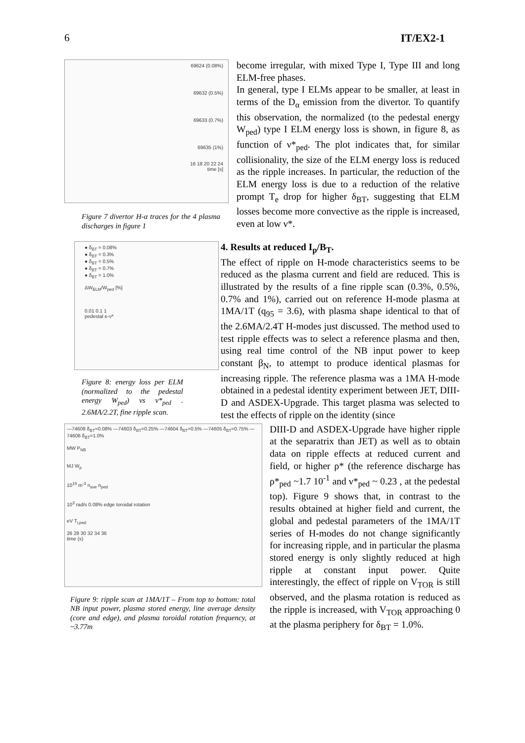6 IT/EX2-1
69624 (0.08%)
69632 (0.5%)
69633 (0.7%)
69635 (1%)
16 18 20 22 24
time [s]
Figure 7 divertor H-α traces for the 4 plasma discharges in figure 1
become irregular, with mixed Type I, Type III and long ELM-free phases.
In general, type I ELMs appear to be smaller, at least in terms of the D<sub>α</sub> emission from the divertor. To quantify this observation, the normalized (to the pedestal energy W<sub>ped</sub>) type I ELM energy loss is shown, in figure 8, as function of ν*<sub>ped</sub>. The plot indicates that, for similar collisionality, the size of the ELM energy loss is reduced as the ripple increases. In particular, the reduction of the ELM energy loss is due to a reduction of the relative prompt T<sub>e</sub> drop for higher δ<sub>BT</sub>, suggesting that ELM losses become more convective as the ripple is increased, even at low ν*.
● δ<sub>BT</sub> = 0.08%
● δ<sub>BT</sub> = 0.3%
● δ<sub>BT</sub> = 0.5%
● δ<sub>BT</sub> = 0.7%
● δ<sub>BT</sub> = 1.0%
ΔW<sub>ELM</sub>/W<sub>ped</sub> [%]
0.01 0.1 1
pedestal e-ν*
Figure 8: energy loss per ELM (normalized to the pedestal energy W<sub>ped</sub>) vs ν*<sub>ped</sub> . 2.6MA/2.2T, fine ripple scan.
4. Results at reduced I<sub>p</sub>/B<sub>T</sub>.
The effect of ripple on H-mode characteristics seems to be reduced as the plasma current and field are reduced. This is illustrated by the results of a fine ripple scan (0.3%, 0.5%, 0.7% and 1%), carried out on reference H-mode plasma at 1MA/1T (q<sub>95</sub> = 3.6), with plasma shape identical to that of the 2.6MA/2.4T H-modes just discussed. The method used to test ripple effects was to select a reference plasma and then, using real time control of the NB input power to keep constant β<sub>N</sub>, to attempt to produce identical plasmas for increasing ripple. The reference plasma was a 1MA H-mode obtained in a pedestal identity experiment between JET, DIII-D and ASDEX-Upgrade. This target plasma was selected to test the effects of ripple on the identity (since
—74608 δ<sub>BT</sub>=0.08% —74603 δ<sub>BT</sub>=0.25% —74604 δ<sub>BT</sub>=0.5% —74605 δ<sub>BT</sub>=0.75% —74606 δ<sub>BT</sub>=1.0%
MW P<sub>NB</sub>
MJ W<sub>p</sub>
10<sup>19</sup> m<sup>-3</sup> n<sub>ave</sub> n<sub>ped</sub>
10<sup>3</sup> rad/s 0.08% edge toroidal rotation
eV T<sub>i,ped</sub>
26 28 30 32 34 36
time (s)
Figure 9: ripple scan at 1MA/1T – From top to bottom: total NB input power, plasma stored energy, line average density (core and edge), and plasma toroidal rotation frequency, at ~3.77m
DIII-D and ASDEX-Upgrade have higher ripple at the separatrix than JET) as well as to obtain data on ripple effects at reduced current and field, or higher ρ* (the reference discharge has ρ*<sub>ped</sub> ~1.7 10<sup>-1</sup> and ν*<sub>ped</sub> ~ 0.23 , at the pedestal top). Figure 9 shows that, in contrast to the results obtained at higher field and current, the global and pedestal parameters of the 1MA/1T series of H-modes do not change significantly for increasing ripple, and in particular the plasma stored energy is only slightly reduced at high ripple at constant input power. Quite interestingly, the effect of ripple on V<sub>TOR</sub> is still observed, and the plasma rotation is reduced as the ripple is increased, with V<sub>TOR</sub> approaching 0 at the plasma periphery for δ<sub>BT</sub> = 1.0%.